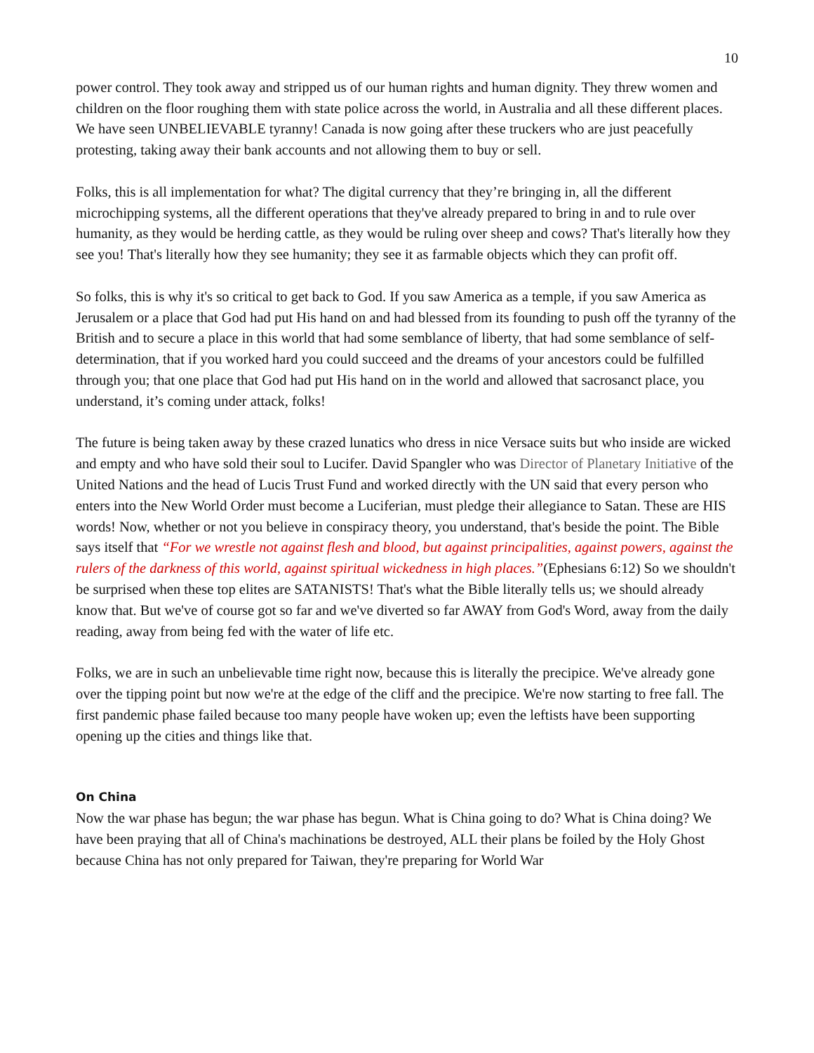10
power control. They took away and stripped us of our human rights and human dignity. They threw women and children on the floor roughing them with state police across the world, in Australia and all these different places. We have seen UNBELIEVABLE tyranny! Canada is now going after these truckers who are just peacefully protesting, taking away their bank accounts and not allowing them to buy or sell.
Folks, this is all implementation for what? The digital currency that they’re bringing in, all the different microchipping systems, all the different operations that they've already prepared to bring in and to rule over humanity, as they would be herding cattle, as they would be ruling over sheep and cows? That's literally how they see you! That's literally how they see humanity; they see it as farmable objects which they can profit off.
So folks, this is why it's so critical to get back to God. If you saw America as a temple, if you saw America as Jerusalem or a place that God had put His hand on and had blessed from its founding to push off the tyranny of the British and to secure a place in this world that had some semblance of liberty, that had some semblance of self-determination, that if you worked hard you could succeed and the dreams of your ancestors could be fulfilled through you; that one place that God had put His hand on in the world and allowed that sacrosanct place, you understand, it’s coming under attack, folks!
The future is being taken away by these crazed lunatics who dress in nice Versace suits but who inside are wicked and empty and who have sold their soul to Lucifer. David Spangler who was Director of Planetary Initiative of the United Nations and the head of Lucis Trust Fund and worked directly with the UN said that every person who enters into the New World Order must become a Luciferian, must pledge their allegiance to Satan. These are HIS words! Now, whether or not you believe in conspiracy theory, you understand, that's beside the point. The Bible says itself that “For we wrestle not against flesh and blood, but against principalities, against powers, against the rulers of the darkness of this world, against spiritual wickedness in high places.”(Ephesians 6:12) So we shouldn't be surprised when these top elites are SATANISTS! That's what the Bible literally tells us; we should already know that. But we've of course got so far and we've diverted so far AWAY from God's Word, away from the daily reading, away from being fed with the water of life etc.
Folks, we are in such an unbelievable time right now, because this is literally the precipice. We've already gone over the tipping point but now we're at the edge of the cliff and the precipice. We're now starting to free fall. The first pandemic phase failed because too many people have woken up; even the leftists have been supporting opening up the cities and things like that.
On China
Now the war phase has begun; the war phase has begun. What is China going to do? What is China doing? We have been praying that all of China's machinations be destroyed, ALL their plans be foiled by the Holy Ghost because China has not only prepared for Taiwan, they're preparing for World War